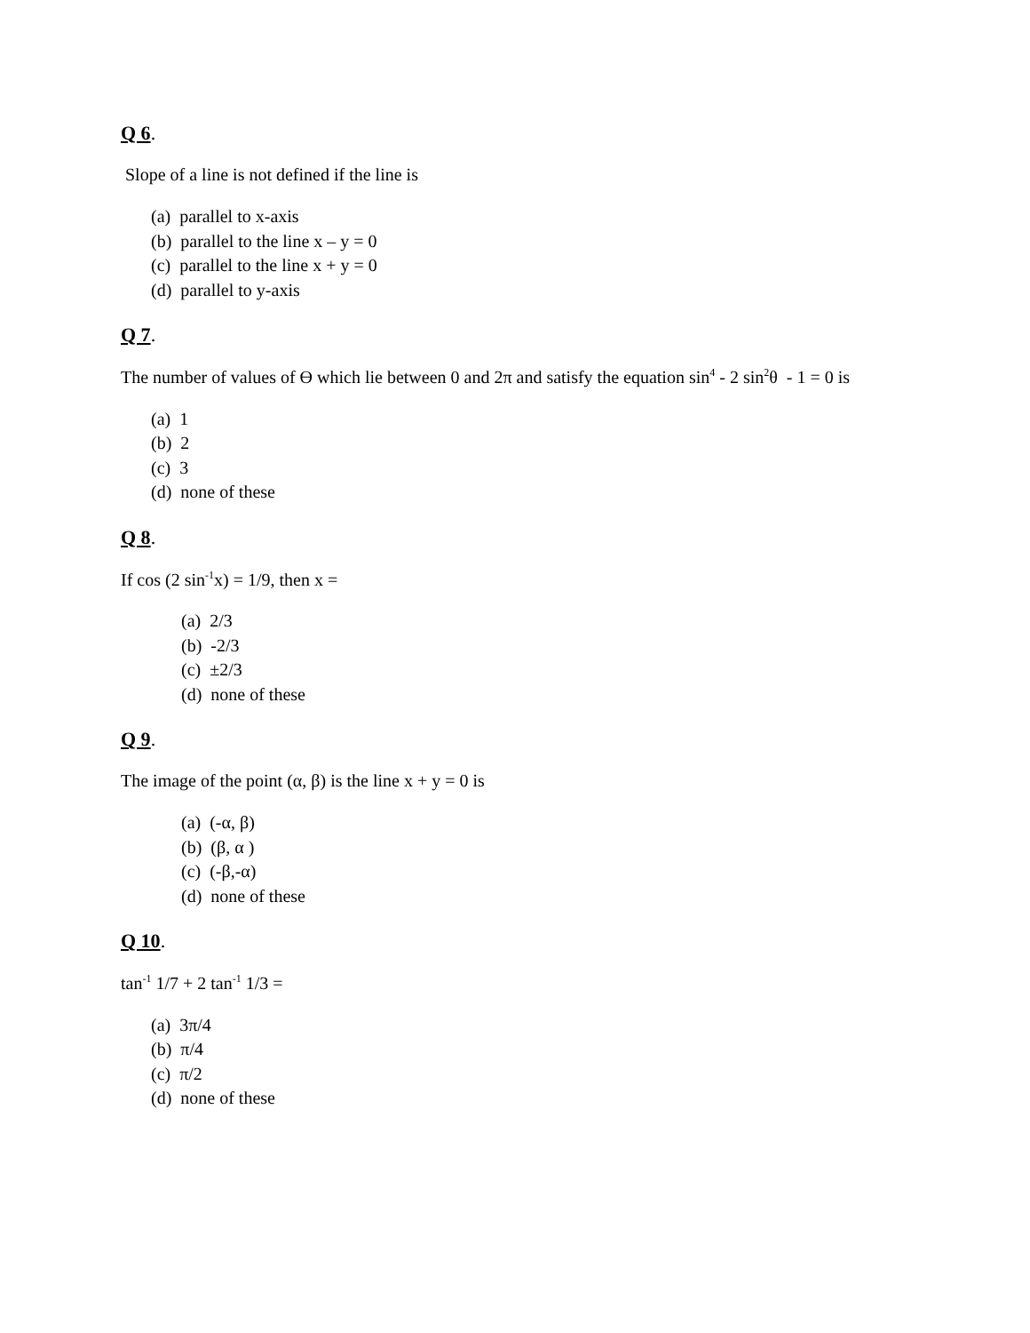Q 6.
Slope of a line is not defined if the line is
(a) parallel to x-axis
(b) parallel to the line x – y = 0
(c) parallel to the line x + y = 0
(d) parallel to y-axis
Q 7.
The number of values of Ɵ which lie between 0 and 2π and satisfy the equation sin<sup>4</sup> - 2 sin<sup>2</sup>θ - 1 = 0 is
(a) 1
(b) 2
(c) 3
(d) none of these
Q 8.
If cos (2 sin<sup>-1</sup>x) = 1/9, then x =
(a) 2/3
(b) -2/3
(c) ±2/3
(d) none of these
Q 9.
The image of the point (α, β) is the line x + y = 0 is
(a) (-α, β)
(b) (β, α )
(c) (-β,-α)
(d) none of these
Q 10.
tan<sup>-1</sup> 1/7 + 2 tan<sup>-1</sup> 1/3 =
(a) 3π/4
(b) π/4
(c) π/2
(d) none of these